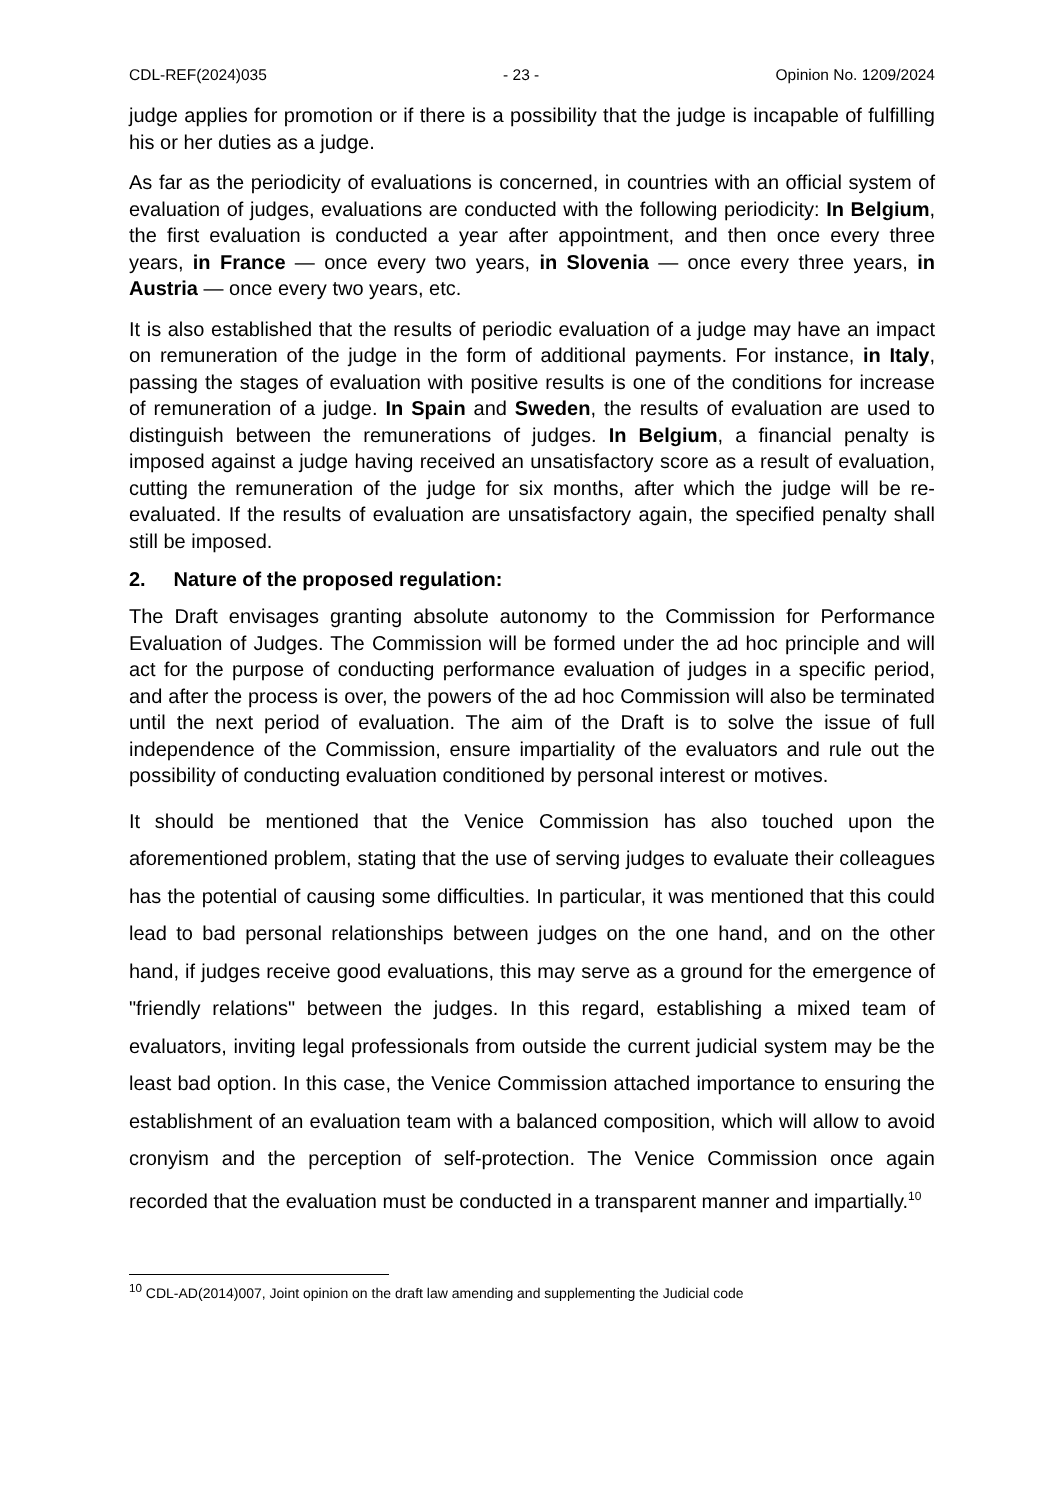CDL-REF(2024)035 - 23 - Opinion No. 1209/2024
judge applies for promotion or if there is a possibility that the judge is incapable of fulfilling his or her duties as a judge.
As far as the periodicity of evaluations is concerned, in countries with an official system of evaluation of judges, evaluations are conducted with the following periodicity: In Belgium, the first evaluation is conducted a year after appointment, and then once every three years, in France — once every two years, in Slovenia — once every three years, in Austria — once every two years, etc.
It is also established that the results of periodic evaluation of a judge may have an impact on remuneration of the judge in the form of additional payments. For instance, in Italy, passing the stages of evaluation with positive results is one of the conditions for increase of remuneration of a judge. In Spain and Sweden, the results of evaluation are used to distinguish between the remunerations of judges. In Belgium, a financial penalty is imposed against a judge having received an unsatisfactory score as a result of evaluation, cutting the remuneration of the judge for six months, after which the judge will be re-evaluated. If the results of evaluation are unsatisfactory again, the specified penalty shall still be imposed.
2. Nature of the proposed regulation:
The Draft envisages granting absolute autonomy to the Commission for Performance Evaluation of Judges. The Commission will be formed under the ad hoc principle and will act for the purpose of conducting performance evaluation of judges in a specific period, and after the process is over, the powers of the ad hoc Commission will also be terminated until the next period of evaluation. The aim of the Draft is to solve the issue of full independence of the Commission, ensure impartiality of the evaluators and rule out the possibility of conducting evaluation conditioned by personal interest or motives.
It should be mentioned that the Venice Commission has also touched upon the aforementioned problem, stating that the use of serving judges to evaluate their colleagues has the potential of causing some difficulties. In particular, it was mentioned that this could lead to bad personal relationships between judges on the one hand, and on the other hand, if judges receive good evaluations, this may serve as a ground for the emergence of "friendly relations" between the judges. In this regard, establishing a mixed team of evaluators, inviting legal professionals from outside the current judicial system may be the least bad option. In this case, the Venice Commission attached importance to ensuring the establishment of an evaluation team with a balanced composition, which will allow to avoid cronyism and the perception of self-protection. The Venice Commission once again recorded that the evaluation must be conducted in a transparent manner and impartially.<sup>10</sup>
<sup>10</sup> CDL-AD(2014)007, Joint opinion on the draft law amending and supplementing the Judicial code